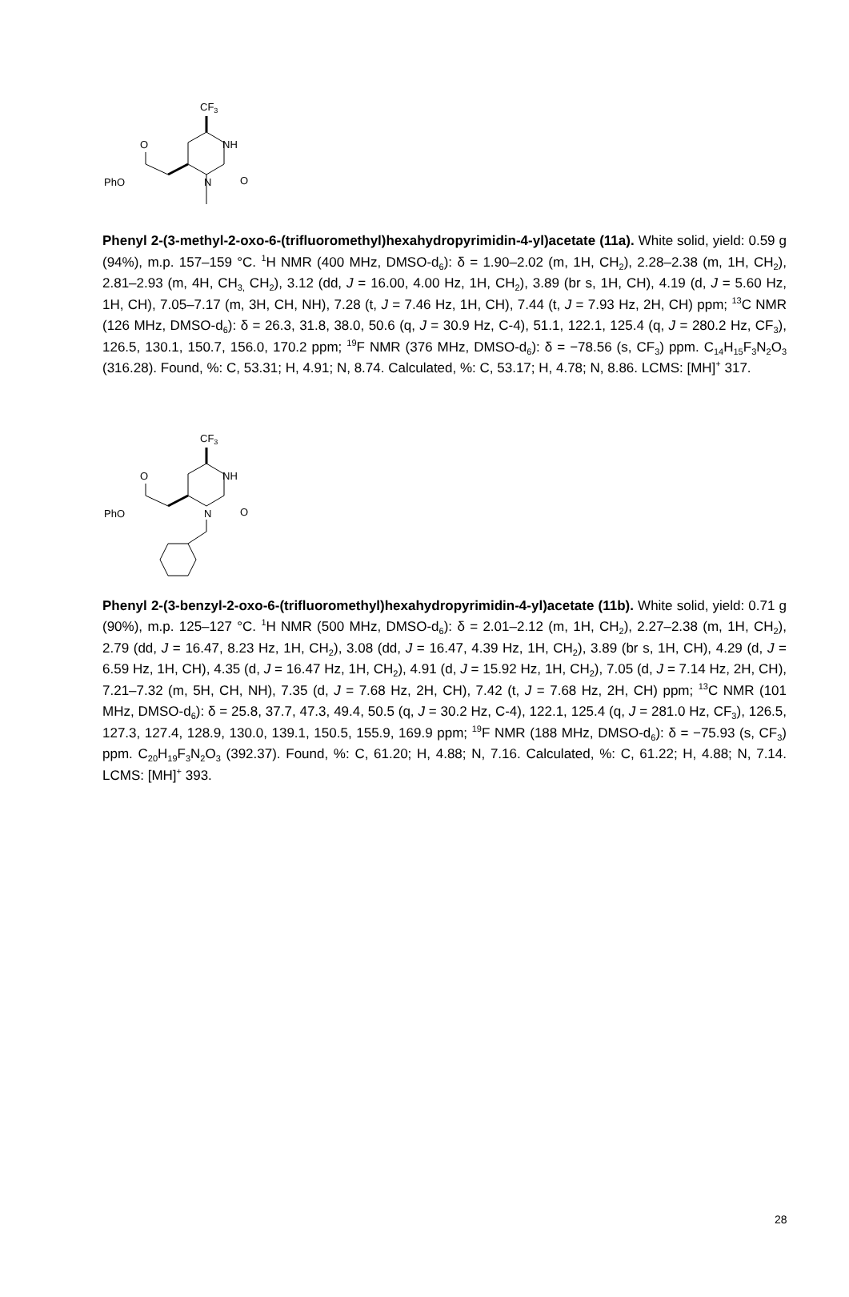CF3
NH
O
N
O
PhO
Phenyl 2-(3-methyl-2-oxo-6-(trifluoromethyl)hexahydropyrimidin-4-yl)acetate (11a). White solid, yield: 0.59 g (94%), m.p. 157–159 °C. <sup>1</sup>H NMR (400 MHz, DMSO-d<sub>6</sub>): δ = 1.90–2.02 (m, 1H, CH<sub>2</sub>), 2.28–2.38 (m, 1H, CH<sub>2</sub>), 2.81–2.93 (m, 4H, CH<sub>3,</sub> CH<sub>2</sub>), 3.12 (dd, J = 16.00, 4.00 Hz, 1H, CH<sub>2</sub>), 3.89 (br s, 1H, CH), 4.19 (d, J = 5.60 Hz, 1H, CH), 7.05–7.17 (m, 3H, CH, NH), 7.28 (t, J = 7.46 Hz, 1H, CH), 7.44 (t, J = 7.93 Hz, 2H, CH) ppm; <sup>13</sup>C NMR (126 MHz, DMSO-d<sub>6</sub>): δ = 26.3, 31.8, 38.0, 50.6 (q, J = 30.9 Hz, C-4), 51.1, 122.1, 125.4 (q, J = 280.2 Hz, CF<sub>3</sub>), 126.5, 130.1, 150.7, 156.0, 170.2 ppm; <sup>19</sup>F NMR (376 MHz, DMSO-d<sub>6</sub>): δ = −78.56 (s, CF<sub>3</sub>) ppm. C<sub>14</sub>H<sub>15</sub>F<sub>3</sub>N<sub>2</sub>O<sub>3</sub> (316.28). Found, %: C, 53.31; H, 4.91; N, 8.74. Calculated, %: C, 53.17; H, 4.78; N, 8.86. LCMS: [MH]<sup>+</sup> 317.
CF3
NH
O
N
O
PhO
Phenyl 2-(3-benzyl-2-oxo-6-(trifluoromethyl)hexahydropyrimidin-4-yl)acetate (11b). White solid, yield: 0.71 g (90%), m.p. 125–127 °C. <sup>1</sup>H NMR (500 MHz, DMSO-d<sub>6</sub>): δ = 2.01–2.12 (m, 1H, CH<sub>2</sub>), 2.27–2.38 (m, 1H, CH<sub>2</sub>), 2.79 (dd, J = 16.47, 8.23 Hz, 1H, CH<sub>2</sub>), 3.08 (dd, J = 16.47, 4.39 Hz, 1H, CH<sub>2</sub>), 3.89 (br s, 1H, CH), 4.29 (d, J = 6.59 Hz, 1H, CH), 4.35 (d, J = 16.47 Hz, 1H, CH<sub>2</sub>), 4.91 (d, J = 15.92 Hz, 1H, CH<sub>2</sub>), 7.05 (d, J = 7.14 Hz, 2H, CH), 7.21–7.32 (m, 5H, CH, NH), 7.35 (d, J = 7.68 Hz, 2H, CH), 7.42 (t, J = 7.68 Hz, 2H, CH) ppm; <sup>13</sup>C NMR (101 MHz, DMSO-d<sub>6</sub>): δ = 25.8, 37.7, 47.3, 49.4, 50.5 (q, J = 30.2 Hz, C-4), 122.1, 125.4 (q, J = 281.0 Hz, CF<sub>3</sub>), 126.5, 127.3, 127.4, 128.9, 130.0, 139.1, 150.5, 155.9, 169.9 ppm; <sup>19</sup>F NMR (188 MHz, DMSO-d<sub>6</sub>): δ = −75.93 (s, CF<sub>3</sub>) ppm. C<sub>20</sub>H<sub>19</sub>F<sub>3</sub>N<sub>2</sub>O<sub>3</sub> (392.37). Found, %: C, 61.20; H, 4.88; N, 7.16. Calculated, %: C, 61.22; H, 4.88; N, 7.14. LCMS: [MH]<sup>+</sup> 393.
28